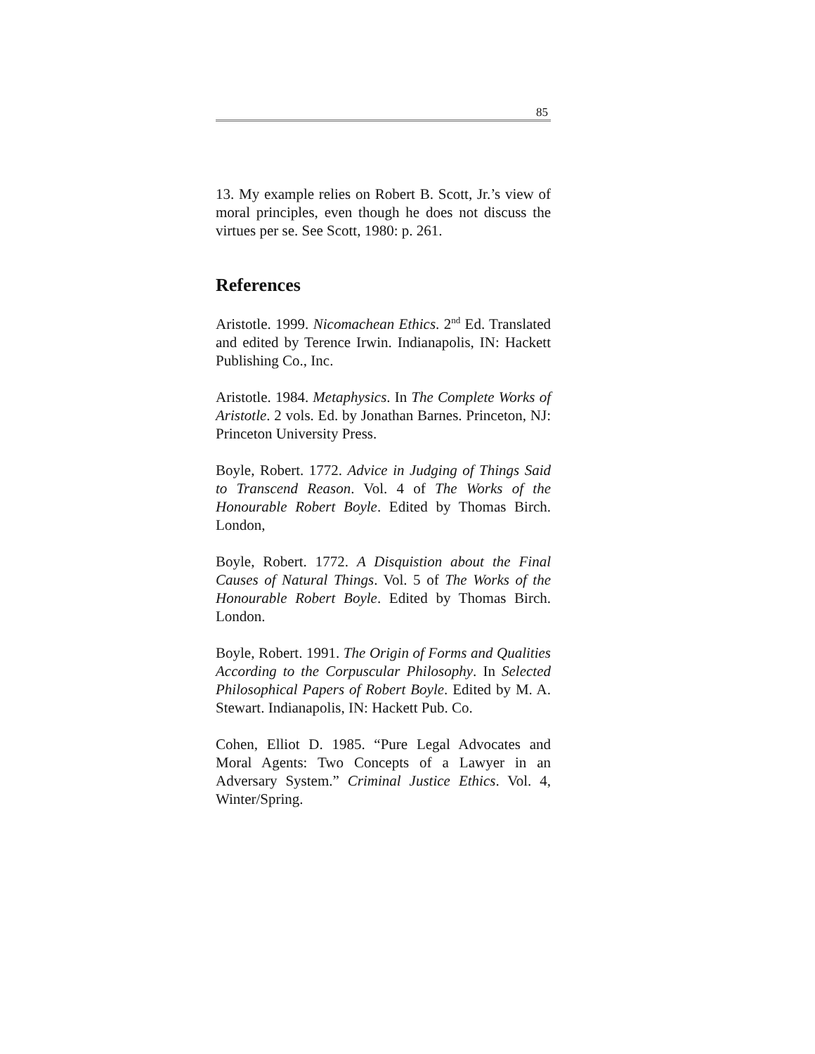85
13. My example relies on Robert B. Scott, Jr.’s view of moral principles, even though he does not discuss the virtues per se. See Scott, 1980: p. 261.
References
Aristotle. 1999. Nicomachean Ethics. 2<sup>nd</sup> Ed. Translated and edited by Terence Irwin. Indianapolis, IN: Hackett Publishing Co., Inc.
Aristotle. 1984. Metaphysics. In The Complete Works of Aristotle. 2 vols. Ed. by Jonathan Barnes. Princeton, NJ: Princeton University Press.
Boyle, Robert. 1772. Advice in Judging of Things Said to Transcend Reason. Vol. 4 of The Works of the Honourable Robert Boyle. Edited by Thomas Birch. London,
Boyle, Robert. 1772. A Disquistion about the Final Causes of Natural Things. Vol. 5 of The Works of the Honourable Robert Boyle. Edited by Thomas Birch. London.
Boyle, Robert. 1991. The Origin of Forms and Qualities According to the Corpuscular Philosophy. In Selected Philosophical Papers of Robert Boyle. Edited by M. A. Stewart. Indianapolis, IN: Hackett Pub. Co.
Cohen, Elliot D. 1985. “Pure Legal Advocates and Moral Agents: Two Concepts of a Lawyer in an Adversary System.” Criminal Justice Ethics. Vol. 4, Winter/Spring.